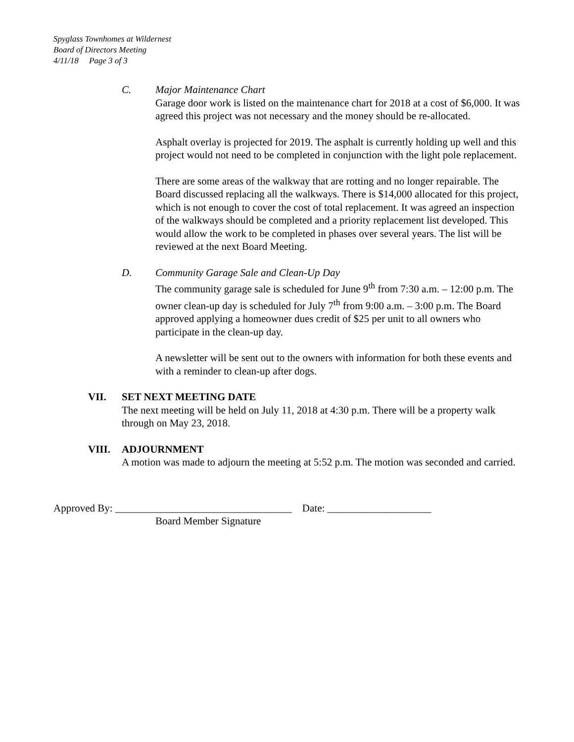Spyglass Townhomes at Wildernest
Board of Directors Meeting
4/11/18 Page 3 of 3
C. Major Maintenance Chart
Garage door work is listed on the maintenance chart for 2018 at a cost of $6,000. It was agreed this project was not necessary and the money should be re-allocated.
Asphalt overlay is projected for 2019. The asphalt is currently holding up well and this project would not need to be completed in conjunction with the light pole replacement.
There are some areas of the walkway that are rotting and no longer repairable. The Board discussed replacing all the walkways. There is $14,000 allocated for this project, which is not enough to cover the cost of total replacement. It was agreed an inspection of the walkways should be completed and a priority replacement list developed. This would allow the work to be completed in phases over several years. The list will be reviewed at the next Board Meeting.
D. Community Garage Sale and Clean-Up Day
The community garage sale is scheduled for June 9<sup>th</sup> from 7:30 a.m. – 12:00 p.m. The owner clean-up day is scheduled for July 7<sup>th</sup> from 9:00 a.m. – 3:00 p.m. The Board approved applying a homeowner dues credit of $25 per unit to all owners who participate in the clean-up day.
A newsletter will be sent out to the owners with information for both these events and with a reminder to clean-up after dogs.
VII. SET NEXT MEETING DATE
The next meeting will be held on July 11, 2018 at 4:30 p.m. There will be a property walk through on May 23, 2018.
VIII. ADJOURNMENT
A motion was made to adjourn the meeting at 5:52 p.m. The motion was seconded and carried.
Approved By: __________________________________ Date: ____________________
Board Member Signature